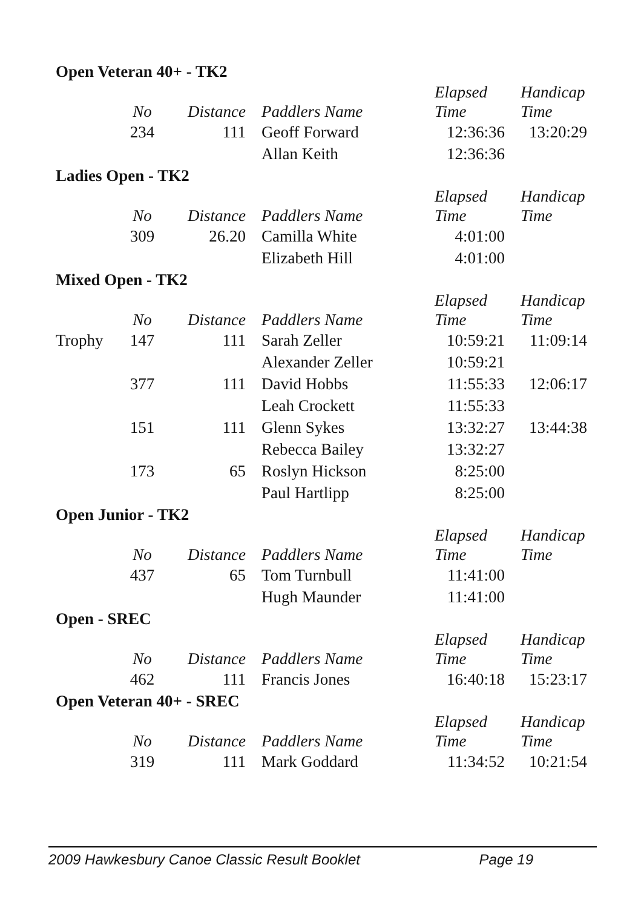Open Veteran 40+ - TK2
| | No | Distance | Paddlers Name | Elapsed Time | Handicap Time |
| --- | --- | --- | --- | --- | --- |
| | 234 | 111 | Geoff Forward | 12:36:36 | 13:20:29 |
| | | | Allan Keith | 12:36:36 | |
Ladies Open - TK2
| | No | Distance | Paddlers Name | Elapsed Time | Handicap Time |
| --- | --- | --- | --- | --- | --- |
| | 309 | 26.20 | Camilla White | 4:01:00 | |
| | | | Elizabeth Hill | 4:01:00 | |
Mixed Open - TK2
| | No | Distance | Paddlers Name | Elapsed Time | Handicap Time |
| --- | --- | --- | --- | --- | --- |
| Trophy | 147 | 111 | Sarah Zeller | 10:59:21 | 11:09:14 |
| | | | Alexander Zeller | 10:59:21 | |
| | 377 | 111 | David Hobbs | 11:55:33 | 12:06:17 |
| | | | Leah Crockett | 11:55:33 | |
| | 151 | 111 | Glenn Sykes | 13:32:27 | 13:44:38 |
| | | | Rebecca Bailey | 13:32:27 | |
| | 173 | 65 | Roslyn Hickson | 8:25:00 | |
| | | | Paul Hartlipp | 8:25:00 | |
Open Junior - TK2
| | No | Distance | Paddlers Name | Elapsed Time | Handicap Time |
| --- | --- | --- | --- | --- | --- |
| | 437 | 65 | Tom Turnbull | 11:41:00 | |
| | | | Hugh Maunder | 11:41:00 | |
Open - SREC
| | No | Distance | Paddlers Name | Elapsed Time | Handicap Time |
| --- | --- | --- | --- | --- | --- |
| | 462 | 111 | Francis Jones | 16:40:18 | 15:23:17 |
Open Veteran 40+ - SREC
| | No | Distance | Paddlers Name | Elapsed Time | Handicap Time |
| --- | --- | --- | --- | --- | --- |
| | 319 | 111 | Mark Goddard | 11:34:52 | 10:21:54 |
2009 Hawkesbury Canoe Classic Result Booklet Page 19